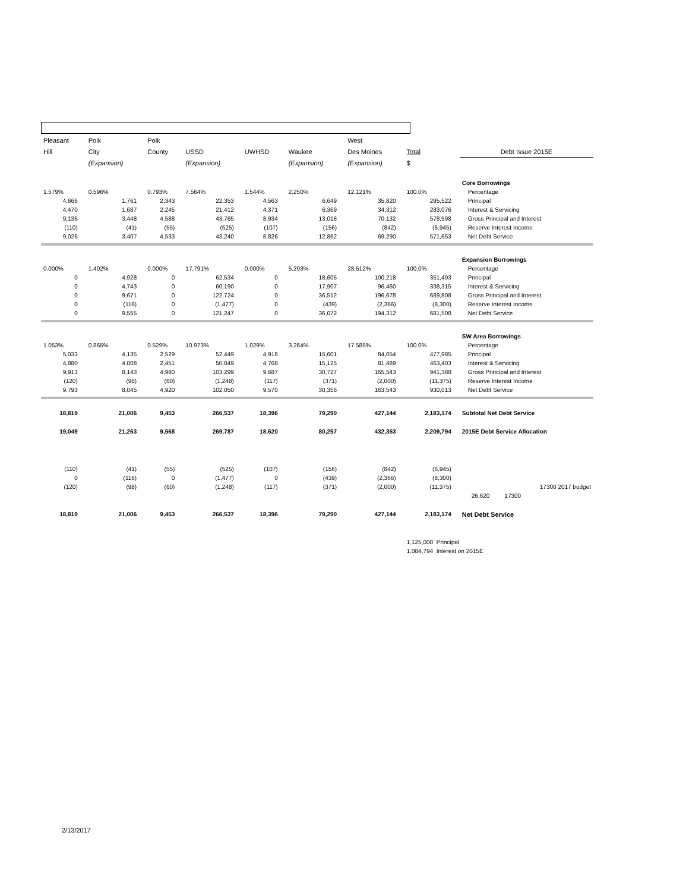| Pleasant | Polk | Polk | | | | West | | |
| Hill | City | County | USSD | UWHSD | Waukee | Des Moines | Total | Debt Issue 2015E |
| | (Expansion) | | (Expansion) | | (Expansion) | (Expansion) | $ | |
| | | | | | | | | Core Borrowings |
| 1.579% | 0.596% | 0.793% | 7.564% | 1.544% | 2.250% | 12.121% | 100.0% | Percentage |
| 4,666 | 1,761 | 2,343 | 22,353 | 4,563 | 6,649 | 35,820 | 295,522 | Principal |
| 4,470 | 1,687 | 2,245 | 21,412 | 4,371 | 6,369 | 34,312 | 283,076 | Interest & Servicing |
| 9,136 | 3,448 | 4,588 | 43,765 | 8,934 | 13,018 | 70,132 | 578,598 | Gross Principal and Interest |
| (110) | (41) | (55) | (525) | (107) | (156) | (842) | (6,945) | Reserve Interest Income |
| 9,026 | 3,407 | 4,533 | 43,240 | 8,826 | 12,862 | 69,290 | 571,653 | Net Debt Service |
| | | | | | | | | Expansion Borrowings |
| 0.000% | 1.402% | 0.000% | 17.791% | 0.000% | 5.293% | 28.512% | 100.0% | Percentage |
| 0 | 4,928 | 0 | 62,534 | 0 | 18,605 | 100,218 | 351,493 | Principal |
| 0 | 4,743 | 0 | 60,190 | 0 | 17,907 | 96,460 | 338,315 | Interest & Servicing |
| 0 | 9,671 | 0 | 122,724 | 0 | 36,512 | 196,678 | 689,808 | Gross Principal and Interest |
| 0 | (116) | 0 | (1,477) | 0 | (439) | (2,366) | (8,300) | Reserve Interest Income |
| 0 | 9,555 | 0 | 121,247 | 0 | 36,072 | 194,312 | 681,508 | Net Debt Service |
| | | | | | | | | SW Area Borrowings |
| 1.053% | 0.865% | 0.529% | 10.973% | 1.029% | 3.264% | 17.585% | 100.0% | Percentage |
| 5,033 | 4,135 | 2,529 | 52,449 | 4,918 | 15,601 | 84,054 | 477,985 | Principal |
| 4,880 | 4,008 | 2,451 | 50,849 | 4,768 | 15,125 | 81,489 | 463,403 | Interest & Servicing |
| 9,913 | 8,143 | 4,980 | 103,299 | 9,687 | 30,727 | 165,543 | 941,388 | Gross Principal and Interest |
| (120) | (98) | (60) | (1,248) | (117) | (371) | (2,000) | (11,375) | Reserve Interest Income |
| 9,793 | 8,045 | 4,920 | 102,050 | 9,570 | 30,356 | 163,543 | 930,013 | Net Debt Service |
| 18,819 | 21,006 | 9,453 | 266,537 | 18,396 | 79,290 | 427,144 | 2,183,174 | Subtotal Net Debt Service |
| 19,049 | 21,263 | 9,568 | 269,787 | 18,620 | 80,257 | 432,353 | 2,209,794 | 2015E Debt Service Allocation |
| (110) | (41) | (55) | (525) | (107) | (156) | (842) | (6,945) | |
| 0 | (116) | 0 | (1,477) | 0 | (439) | (2,366) | (8,300) | |
| (120) | (98) | (60) | (1,248) | (117) | (371) | (2,000) | (11,375) | 17300 2017 budget |
| | | | | | | | | 26,620 17300 |
| 18,819 | 21,006 | 9,453 | 266,537 | 18,396 | 79,290 | 427,144 | 2,183,174 | Net Debt Service |
| | | | | | | | 1,125,000 Principal | |
| | | | | | | | 1,084,794 Interest on 2015E | |
2/13/2017